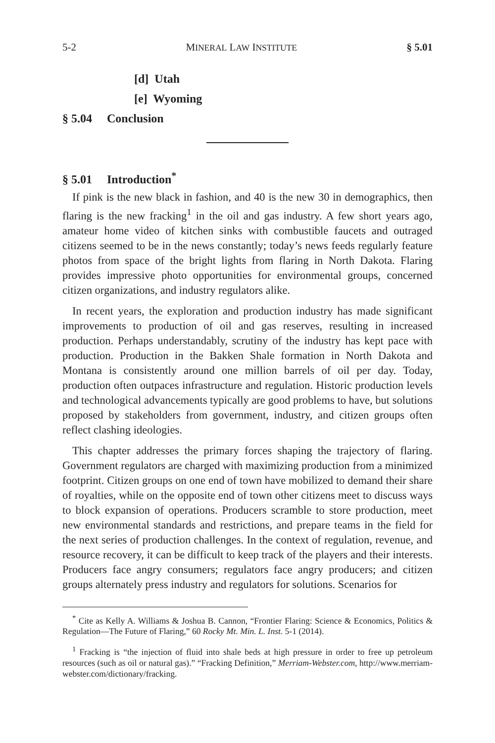5-2 MINERAL LAW INSTITUTE § 5.01
[d] Utah
[e] Wyoming
§ 5.04 Conclusion
§ 5.01 Introduction<sup>*</sup>
If pink is the new black in fashion, and 40 is the new 30 in demographics, then flaring is the new fracking<sup>1</sup> in the oil and gas industry. A few short years ago, amateur home video of kitchen sinks with combustible faucets and outraged citizens seemed to be in the news constantly; today’s news feeds regularly feature photos from space of the bright lights from flaring in North Dakota. Flaring provides impressive photo opportunities for environmental groups, concerned citizen organizations, and industry regulators alike.
In recent years, the exploration and production industry has made significant improvements to production of oil and gas reserves, resulting in increased production. Perhaps understandably, scrutiny of the industry has kept pace with production. Production in the Bakken Shale formation in North Dakota and Montana is consistently around one million barrels of oil per day. Today, production often outpaces infrastructure and regulation. Historic production levels and technological advancements typically are good problems to have, but solutions proposed by stakeholders from government, industry, and citizen groups often reflect clashing ideologies.
This chapter addresses the primary forces shaping the trajectory of flaring. Government regulators are charged with maximizing production from a minimized footprint. Citizen groups on one end of town have mobilized to demand their share of royalties, while on the opposite end of town other citizens meet to discuss ways to block expansion of operations. Producers scramble to store production, meet new environmental standards and restrictions, and prepare teams in the field for the next series of production challenges. In the context of regulation, revenue, and resource recovery, it can be difficult to keep track of the players and their interests. Producers face angry consumers; regulators face angry producers; and citizen groups alternately press industry and regulators for solutions. Scenarios for
<sup>*</sup> Cite as Kelly A. Williams & Joshua B. Cannon, “Frontier Flaring: Science & Economics, Politics & Regulation—The Future of Flaring,” 60 Rocky Mt. Min. L. Inst. 5-1 (2014).
<sup>1</sup> Fracking is “the injection of fluid into shale beds at high pressure in order to free up petroleum resources (such as oil or natural gas).” “Fracking Definition,” Merriam-Webster.com, http://www.merriam-webster.com/dictionary/fracking.